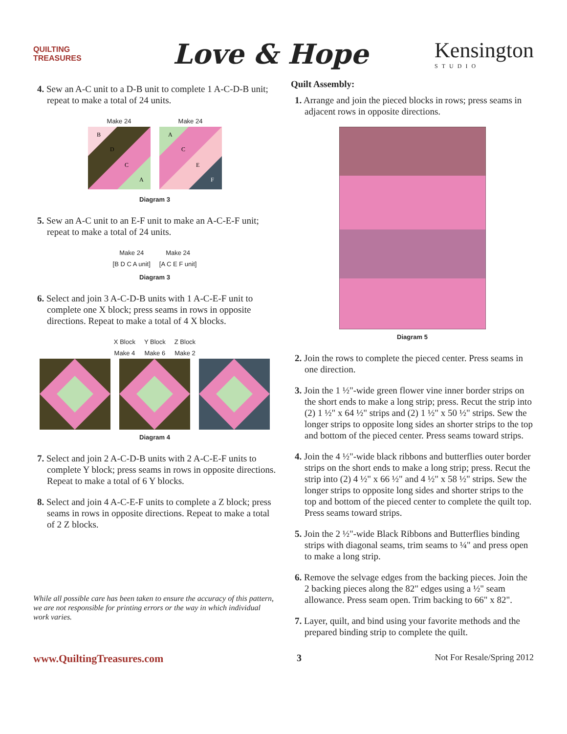QUILTING TREASURES
Love & Hope
Kensington
STUDIO
4. Sew an A-C unit to a D-B unit to complete 1 A-C-D-B unit; repeat to make a total of 24 units.
Make 24
B
D
C
A
Make 24
A
C
E
F
Diagram 3
5. Sew an A-C unit to an E-F unit to make an A-C-E-F unit; repeat to make a total of 24 units.
Make 24
[B D C A unit]
Make 24
[A C E F unit]
Diagram 3
6. Select and join 3 A-C-D-B units with 1 A-C-E-F unit to complete one X block; press seams in rows in opposite directions. Repeat to make a total of 4 X blocks.
X Block
Make 4
Y Block
Make 6
Z Block
Make 2
Diagram 4
7. Select and join 2 A-C-D-B units with 2 A-C-E-F units to complete Y block; press seams in rows in opposite directions. Repeat to make a total of 6 Y blocks.
8. Select and join 4 A-C-E-F units to complete a Z block; press seams in rows in opposite directions. Repeat to make a total of 2 Z blocks.
While all possible care has been taken to ensure the accuracy of this pattern, we are not responsible for printing errors or the way in which individual work varies.
Quilt Assembly:
1. Arrange and join the pieced blocks in rows; press seams in adjacent rows in opposite directions.
Diagram 5
2. Join the rows to complete the pieced center. Press seams in one direction.
3. Join the 1 ½"-wide green flower vine inner border strips on the short ends to make a long strip; press. Recut the strip into (2) 1 ½" x 64 ½" strips and (2) 1 ½" x 50 ½" strips. Sew the longer strips to opposite long sides an shorter strips to the top and bottom of the pieced center. Press seams toward strips.
4. Join the 4 ½"-wide black ribbons and butterflies outer border strips on the short ends to make a long strip; press. Recut the strip into (2) 4 ½" x 66 ½" and 4 ½" x 58 ½" strips. Sew the longer strips to opposite long sides and shorter strips to the top and bottom of the pieced center to complete the quilt top. Press seams toward strips.
5. Join the 2 ½"-wide Black Ribbons and Butterflies binding strips with diagonal seams, trim seams to ¼" and press open to make a long strip.
6. Remove the selvage edges from the backing pieces. Join the 2 backing pieces along the 82" edges using a ½" seam allowance. Press seam open. Trim backing to 66" x 82".
7. Layer, quilt, and bind using your favorite methods and the prepared binding strip to complete the quilt.
www.QuiltingTreasures.com 3 Not For Resale/Spring 2012